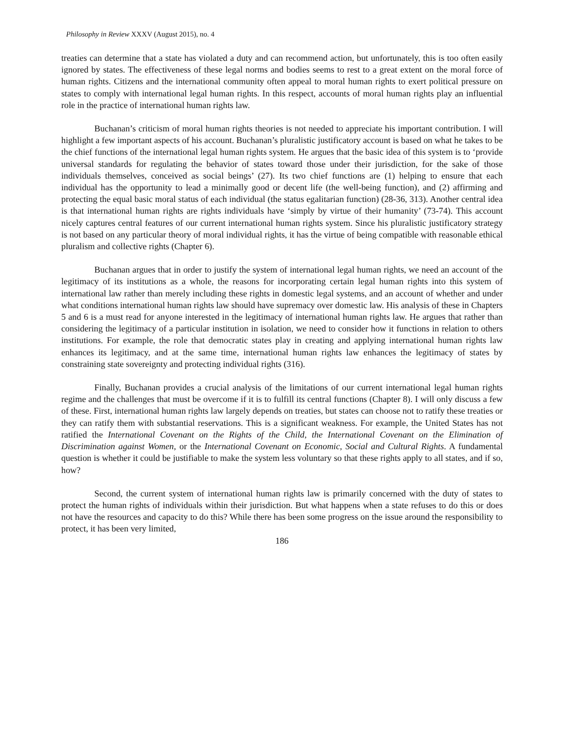Philosophy in Review XXXV (August 2015), no. 4
treaties can determine that a state has violated a duty and can recommend action, but unfortunately, this is too often easily ignored by states. The effectiveness of these legal norms and bodies seems to rest to a great extent on the moral force of human rights. Citizens and the international community often appeal to moral human rights to exert political pressure on states to comply with international legal human rights. In this respect, accounts of moral human rights play an influential role in the practice of international human rights law.
Buchanan’s criticism of moral human rights theories is not needed to appreciate his important contribution. I will highlight a few important aspects of his account. Buchanan’s pluralistic justificatory account is based on what he takes to be the chief functions of the international legal human rights system. He argues that the basic idea of this system is to ‘provide universal standards for regulating the behavior of states toward those under their jurisdiction, for the sake of those individuals themselves, conceived as social beings’ (27). Its two chief functions are (1) helping to ensure that each individual has the opportunity to lead a minimally good or decent life (the well-being function), and (2) affirming and protecting the equal basic moral status of each individual (the status egalitarian function) (28-36, 313). Another central idea is that international human rights are rights individuals have ‘simply by virtue of their humanity’ (73-74). This account nicely captures central features of our current international human rights system. Since his pluralistic justificatory strategy is not based on any particular theory of moral individual rights, it has the virtue of being compatible with reasonable ethical pluralism and collective rights (Chapter 6).
Buchanan argues that in order to justify the system of international legal human rights, we need an account of the legitimacy of its institutions as a whole, the reasons for incorporating certain legal human rights into this system of international law rather than merely including these rights in domestic legal systems, and an account of whether and under what conditions international human rights law should have supremacy over domestic law. His analysis of these in Chapters 5 and 6 is a must read for anyone interested in the legitimacy of international human rights law. He argues that rather than considering the legitimacy of a particular institution in isolation, we need to consider how it functions in relation to others institutions. For example, the role that democratic states play in creating and applying international human rights law enhances its legitimacy, and at the same time, international human rights law enhances the legitimacy of states by constraining state sovereignty and protecting individual rights (316).
Finally, Buchanan provides a crucial analysis of the limitations of our current international legal human rights regime and the challenges that must be overcome if it is to fulfill its central functions (Chapter 8). I will only discuss a few of these. First, international human rights law largely depends on treaties, but states can choose not to ratify these treaties or they can ratify them with substantial reservations. This is a significant weakness. For example, the United States has not ratified the International Covenant on the Rights of the Child, the International Covenant on the Elimination of Discrimination against Women, or the International Covenant on Economic, Social and Cultural Rights. A fundamental question is whether it could be justifiable to make the system less voluntary so that these rights apply to all states, and if so, how?
Second, the current system of international human rights law is primarily concerned with the duty of states to protect the human rights of individuals within their jurisdiction. But what happens when a state refuses to do this or does not have the resources and capacity to do this? While there has been some progress on the issue around the responsibility to protect, it has been very limited,
186